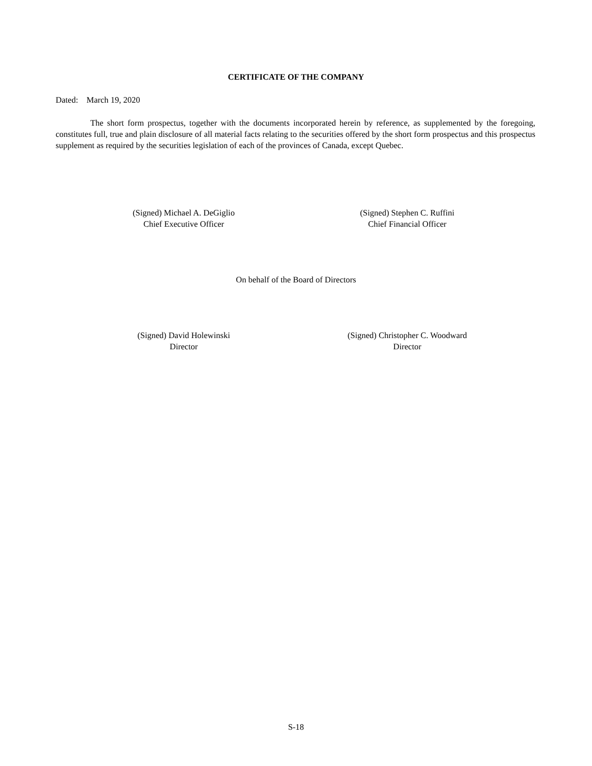CERTIFICATE OF THE COMPANY
Dated: March 19, 2020
The short form prospectus, together with the documents incorporated herein by reference, as supplemented by the foregoing, constitutes full, true and plain disclosure of all material facts relating to the securities offered by the short form prospectus and this prospectus supplement as required by the securities legislation of each of the provinces of Canada, except Quebec.
(Signed) Michael A. DeGiglio
Chief Executive Officer
(Signed) Stephen C. Ruffini
Chief Financial Officer
On behalf of the Board of Directors
(Signed) David Holewinski
Director
(Signed) Christopher C. Woodward
Director
S-18